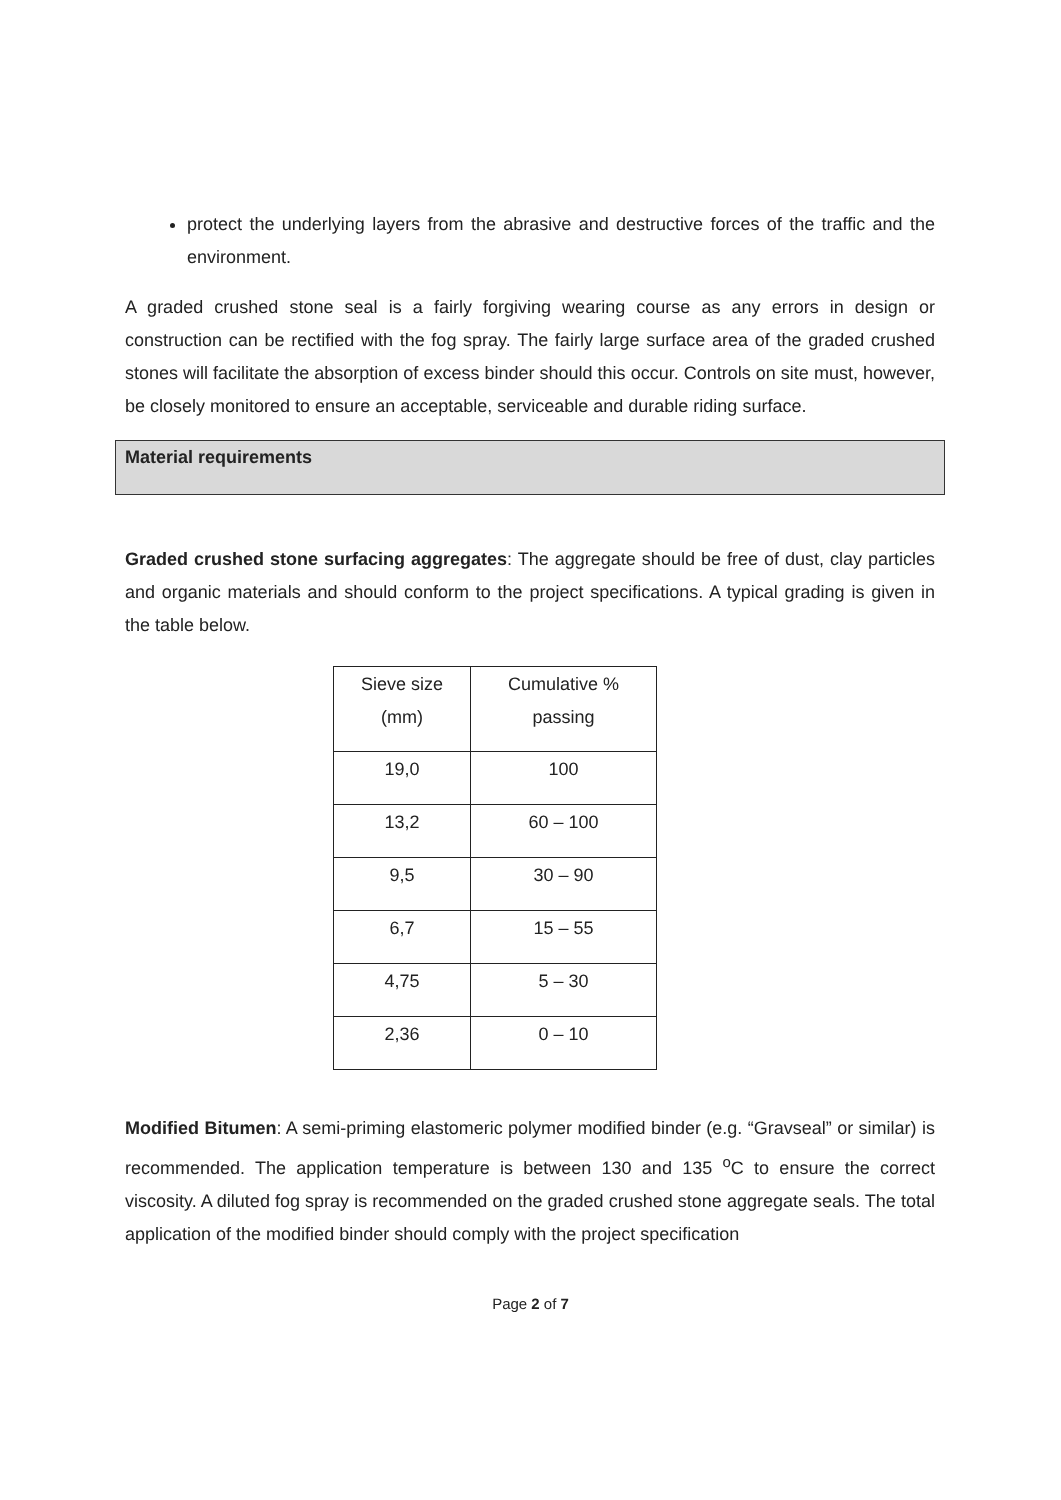protect the underlying layers from the abrasive and destructive forces of the traffic and the environment.
A graded crushed stone seal is a fairly forgiving wearing course as any errors in design or construction can be rectified with the fog spray. The fairly large surface area of the graded crushed stones will facilitate the absorption of excess binder should this occur. Controls on site must, however, be closely monitored to ensure an acceptable, serviceable and durable riding surface.
Material requirements
Graded crushed stone surfacing aggregates: The aggregate should be free of dust, clay particles and organic materials and should conform to the project specifications. A typical grading is given in the table below.
| Sieve size (mm) | Cumulative % passing |
| 19,0 | 100 |
| 13,2 | 60 – 100 |
| 9,5 | 30 – 90 |
| 6,7 | 15 – 55 |
| 4,75 | 5 – 30 |
| 2,36 | 0 – 10 |
Modified Bitumen: A semi-priming elastomeric polymer modified binder (e.g. “Gravseal” or similar) is recommended. The application temperature is between 130 and 135 <sup>o</sup>C to ensure the correct viscosity. A diluted fog spray is recommended on the graded crushed stone aggregate seals. The total application of the modified binder should comply with the project specification
Page 2 of 7